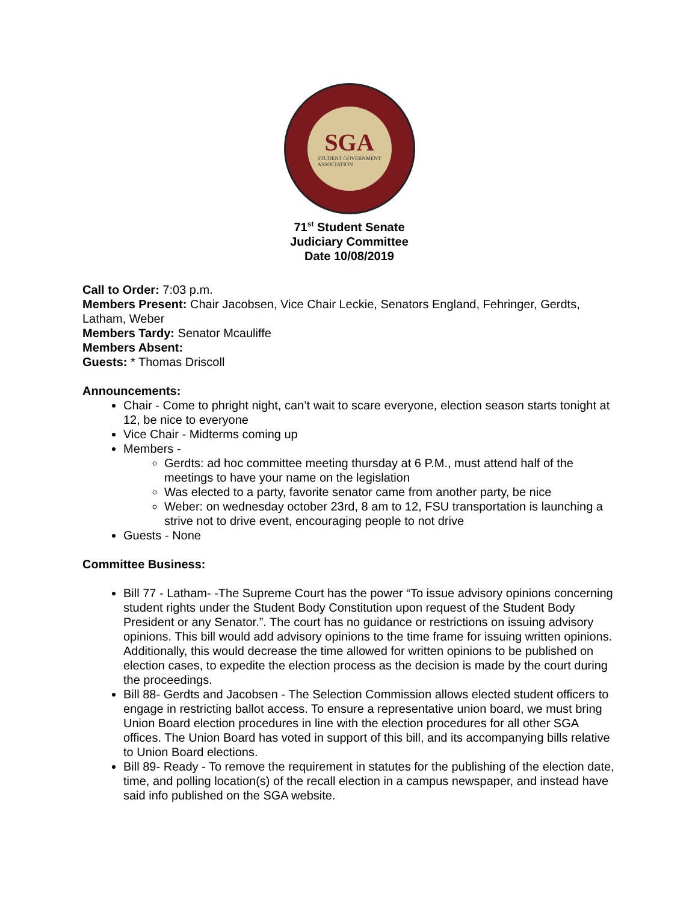SGA
STUDENT GOVERNMENT
ASSOCIATION
71<sup>st</sup> Student Senate
Judiciary Committee
Date 10/08/2019
Call to Order: 7:03 p.m.
Members Present: Chair Jacobsen, Vice Chair Leckie, Senators England, Fehringer, Gerdts, Latham, Weber
Members Tardy: Senator Mcauliffe
Members Absent:
Guests: * Thomas Driscoll
Announcements:
Chair - Come to phright night, can’t wait to scare everyone, election season starts tonight at 12, be nice to everyone
Vice Chair - Midterms coming up
Members -
Gerdts: ad hoc committee meeting thursday at 6 P.M., must attend half of the meetings to have your name on the legislation
Was elected to a party, favorite senator came from another party, be nice
Weber: on wednesday october 23rd, 8 am to 12, FSU transportation is launching a strive not to drive event, encouraging people to not drive
Guests - None
Committee Business:
Bill 77 - Latham- -The Supreme Court has the power “To issue advisory opinions concerning student rights under the Student Body Constitution upon request of the Student Body President or any Senator.”. The court has no guidance or restrictions on issuing advisory opinions. This bill would add advisory opinions to the time frame for issuing written opinions. Additionally, this would decrease the time allowed for written opinions to be published on election cases, to expedite the election process as the decision is made by the court during the proceedings.
Bill 88- Gerdts and Jacobsen - The Selection Commission allows elected student officers to engage in restricting ballot access. To ensure a representative union board, we must bring Union Board election procedures in line with the election procedures for all other SGA offices. The Union Board has voted in support of this bill, and its accompanying bills relative to Union Board elections.
Bill 89- Ready - To remove the requirement in statutes for the publishing of the election date, time, and polling location(s) of the recall election in a campus newspaper, and instead have said info published on the SGA website.